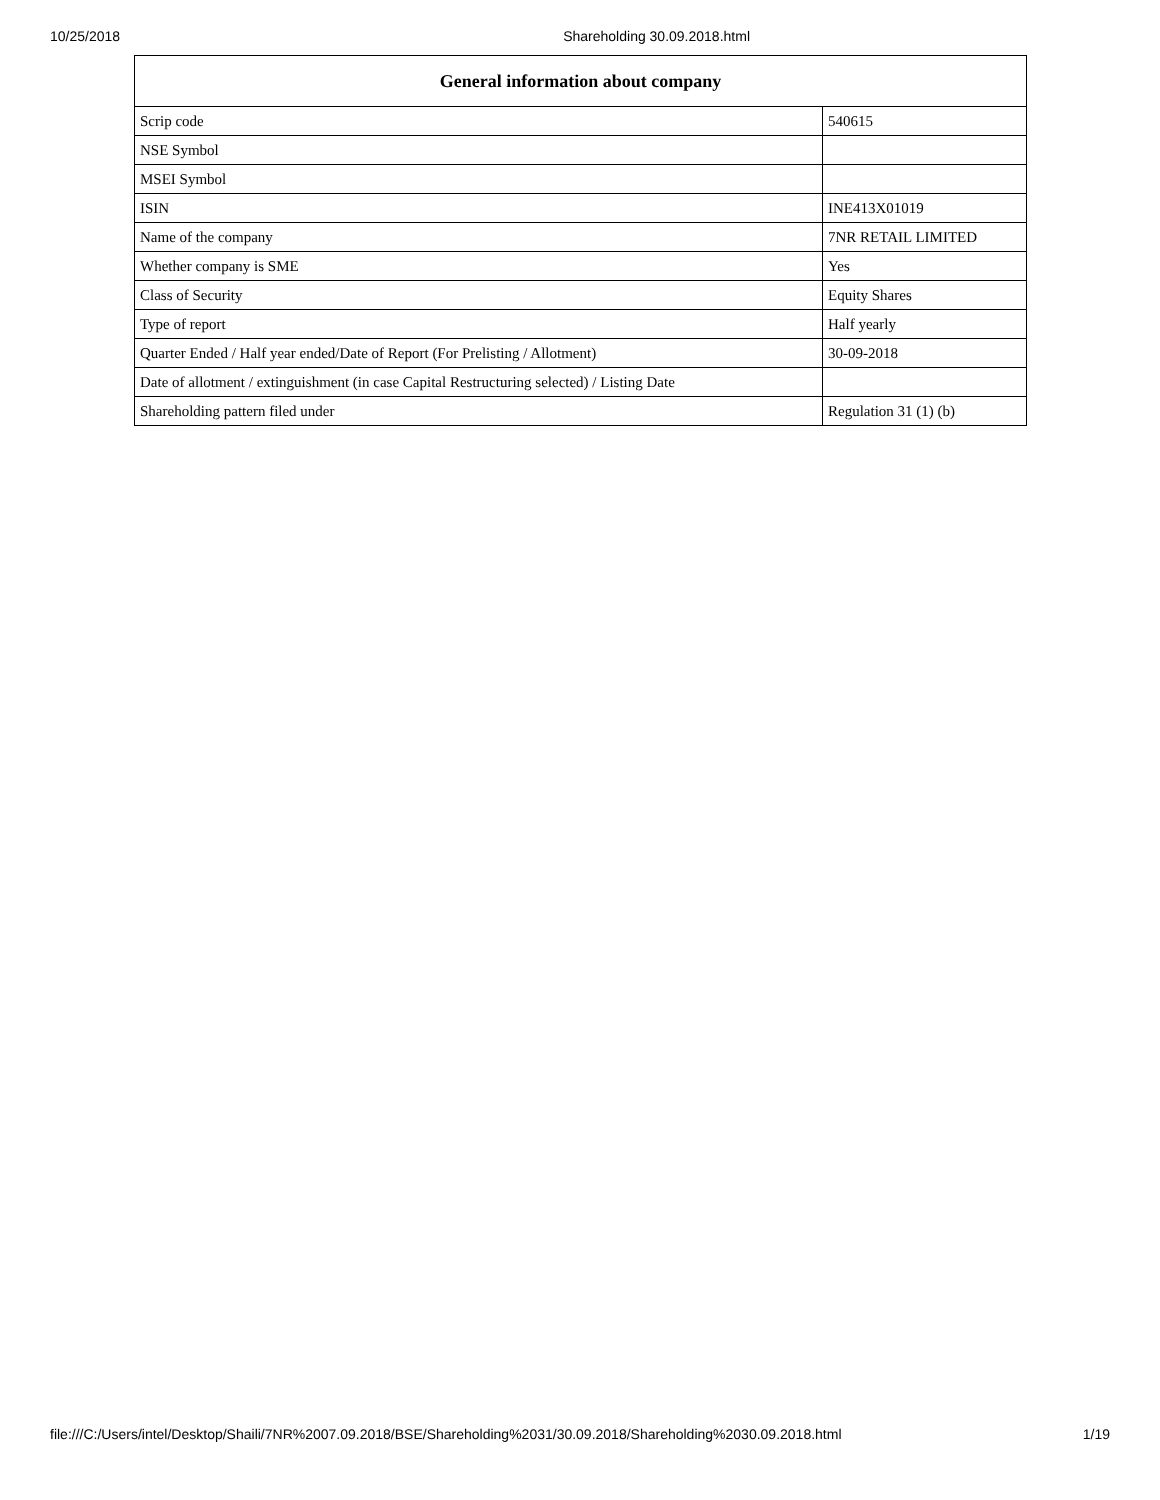10/25/2018 Shareholding 30.09.2018.html
| General information about company | |
| --- | --- |
| Scrip code | 540615 |
| NSE Symbol | |
| MSEI Symbol | |
| ISIN | INE413X01019 |
| Name of the company | 7NR RETAIL LIMITED |
| Whether company is SME | Yes |
| Class of Security | Equity Shares |
| Type of report | Half yearly |
| Quarter Ended / Half year ended/Date of Report (For Prelisting / Allotment) | 30-09-2018 |
| Date of allotment / extinguishment (in case Capital Restructuring selected) / Listing Date | |
| Shareholding pattern filed under | Regulation 31 (1) (b) |
file:///C:/Users/intel/Desktop/Shaili/7NR%2007.09.2018/BSE/Shareholding%2031/30.09.2018/Shareholding%2030.09.2018.html 1/19